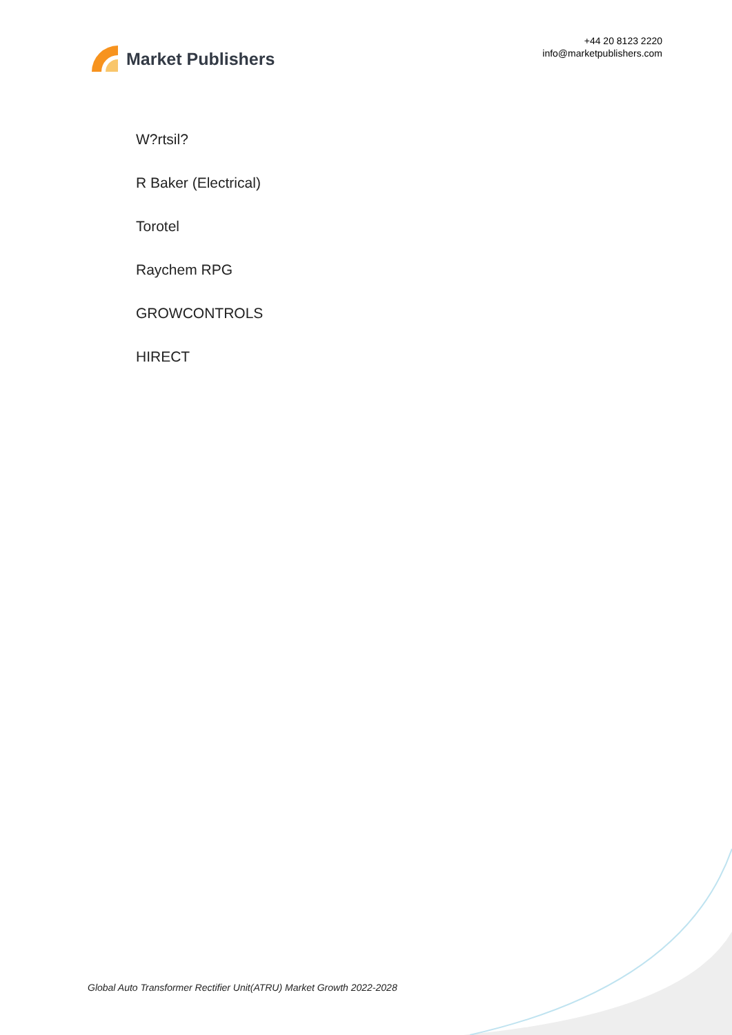Market Publishers
+44 20 8123 2220
info@marketpublishers.com
W?rtsil?
R Baker (Electrical)
Torotel
Raychem RPG
GROWCONTROLS
HIRECT
Global Auto Transformer Rectifier Unit(ATRU) Market Growth 2022-2028